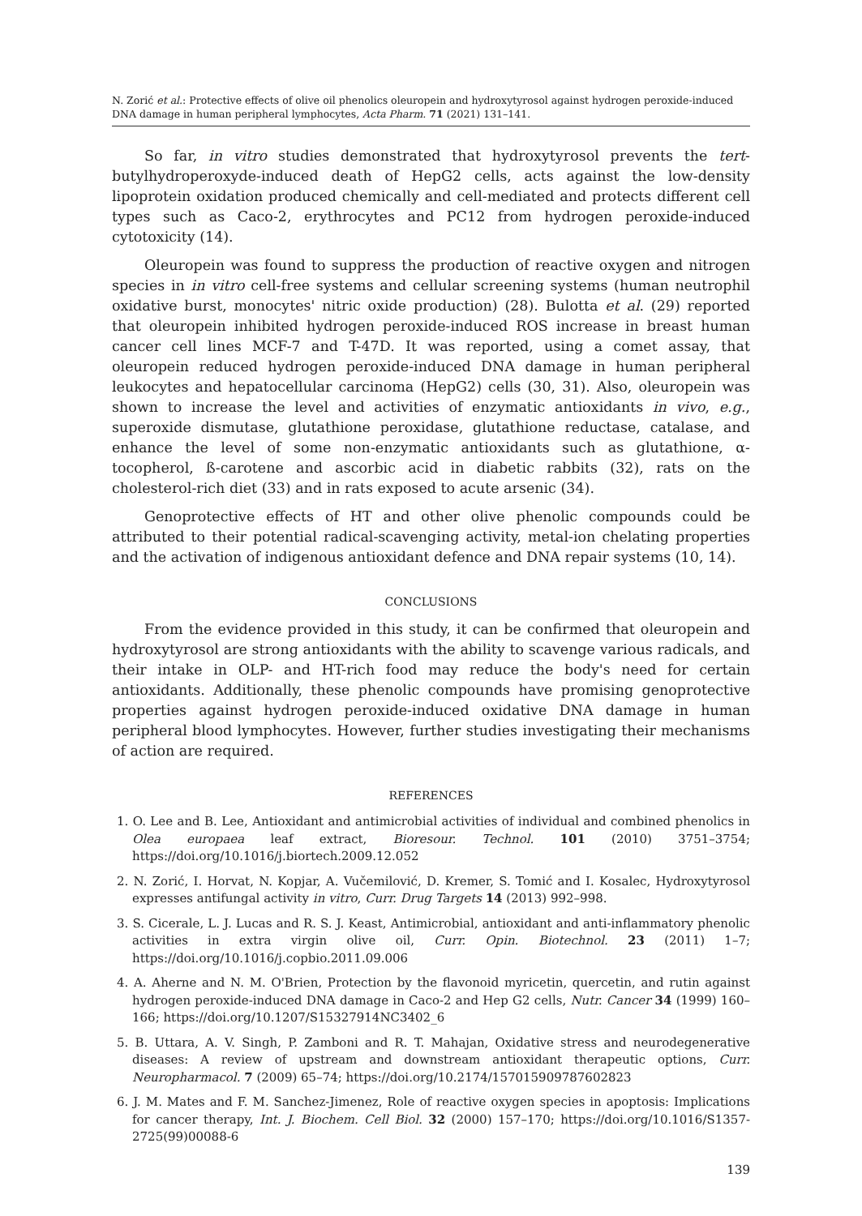N. Zorić et al.: Protective effects of olive oil phenolics oleuropein and hydroxytyrosol against hydrogen peroxide-induced DNA damage in human peripheral lymphocytes, Acta Pharm. 71 (2021) 131–141.
So far, in vitro studies demonstrated that hydroxytyrosol prevents the tert-butylhydroperoxyde-induced death of HepG2 cells, acts against the low-density lipoprotein oxidation produced chemically and cell-mediated and protects different cell types such as Caco-2, erythrocytes and PC12 from hydrogen peroxide-induced cytotoxicity (14).
Oleuropein was found to suppress the production of reactive oxygen and nitrogen species in in vitro cell-free systems and cellular screening systems (human neutrophil oxidative burst, monocytes' nitric oxide production) (28). Bulotta et al. (29) reported that oleuropein inhibited hydrogen peroxide-induced ROS increase in breast human cancer cell lines MCF-7 and T-47D. It was reported, using a comet assay, that oleuropein reduced hydrogen peroxide-induced DNA damage in human peripheral leukocytes and hepatocellular carcinoma (HepG2) cells (30, 31). Also, oleuropein was shown to increase the level and activities of enzymatic antioxidants in vivo, e.g., superoxide dismutase, glutathione peroxidase, glutathione reductase, catalase, and enhance the level of some non-enzymatic antioxidants such as glutathione, α-tocopherol, ß-carotene and ascorbic acid in diabetic rabbits (32), rats on the cholesterol-rich diet (33) and in rats exposed to acute arsenic (34).
Genoprotective effects of HT and other olive phenolic compounds could be attributed to their potential radical-scavenging activity, metal-ion chelating properties and the activation of indigenous antioxidant defence and DNA repair systems (10, 14).
CONCLUSIONS
From the evidence provided in this study, it can be confirmed that oleuropein and hydroxytyrosol are strong antioxidants with the ability to scavenge various radicals, and their intake in OLP- and HT-rich food may reduce the body's need for certain antioxidants. Additionally, these phenolic compounds have promising genoprotective properties against hydrogen peroxide-induced oxidative DNA damage in human peripheral blood lymphocytes. However, further studies investigating their mechanisms of action are required.
REFERENCES
1. O. Lee and B. Lee, Antioxidant and antimicrobial activities of individual and combined phenolics in Olea europaea leaf extract, Bioresour. Technol. 101 (2010) 3751–3754; https://doi.org/10.1016/j.biortech.2009.12.052
2. N. Zorić, I. Horvat, N. Kopjar, A. Vučemilović, D. Kremer, S. Tomić and I. Kosalec, Hydroxytyrosol expresses antifungal activity in vitro, Curr. Drug Targets 14 (2013) 992–998.
3. S. Cicerale, L. J. Lucas and R. S. J. Keast, Antimicrobial, antioxidant and anti-inflammatory phenolic activities in extra virgin olive oil, Curr. Opin. Biotechnol. 23 (2011) 1–7; https://doi.org/10.1016/j.copbio.2011.09.006
4. A. Aherne and N. M. O'Brien, Protection by the flavonoid myricetin, quercetin, and rutin against hydrogen peroxide-induced DNA damage in Caco-2 and Hep G2 cells, Nutr. Cancer 34 (1999) 160–166; https://doi.org/10.1207/S15327914NC3402_6
5. B. Uttara, A. V. Singh, P. Zamboni and R. T. Mahajan, Oxidative stress and neurodegenerative diseases: A review of upstream and downstream antioxidant therapeutic options, Curr. Neuropharmacol. 7 (2009) 65–74; https://doi.org/10.2174/157015909787602823
6. J. M. Mates and F. M. Sanchez-Jimenez, Role of reactive oxygen species in apoptosis: Implications for cancer therapy, Int. J. Biochem. Cell Biol. 32 (2000) 157–170; https://doi.org/10.1016/S1357-2725(99)00088-6
139